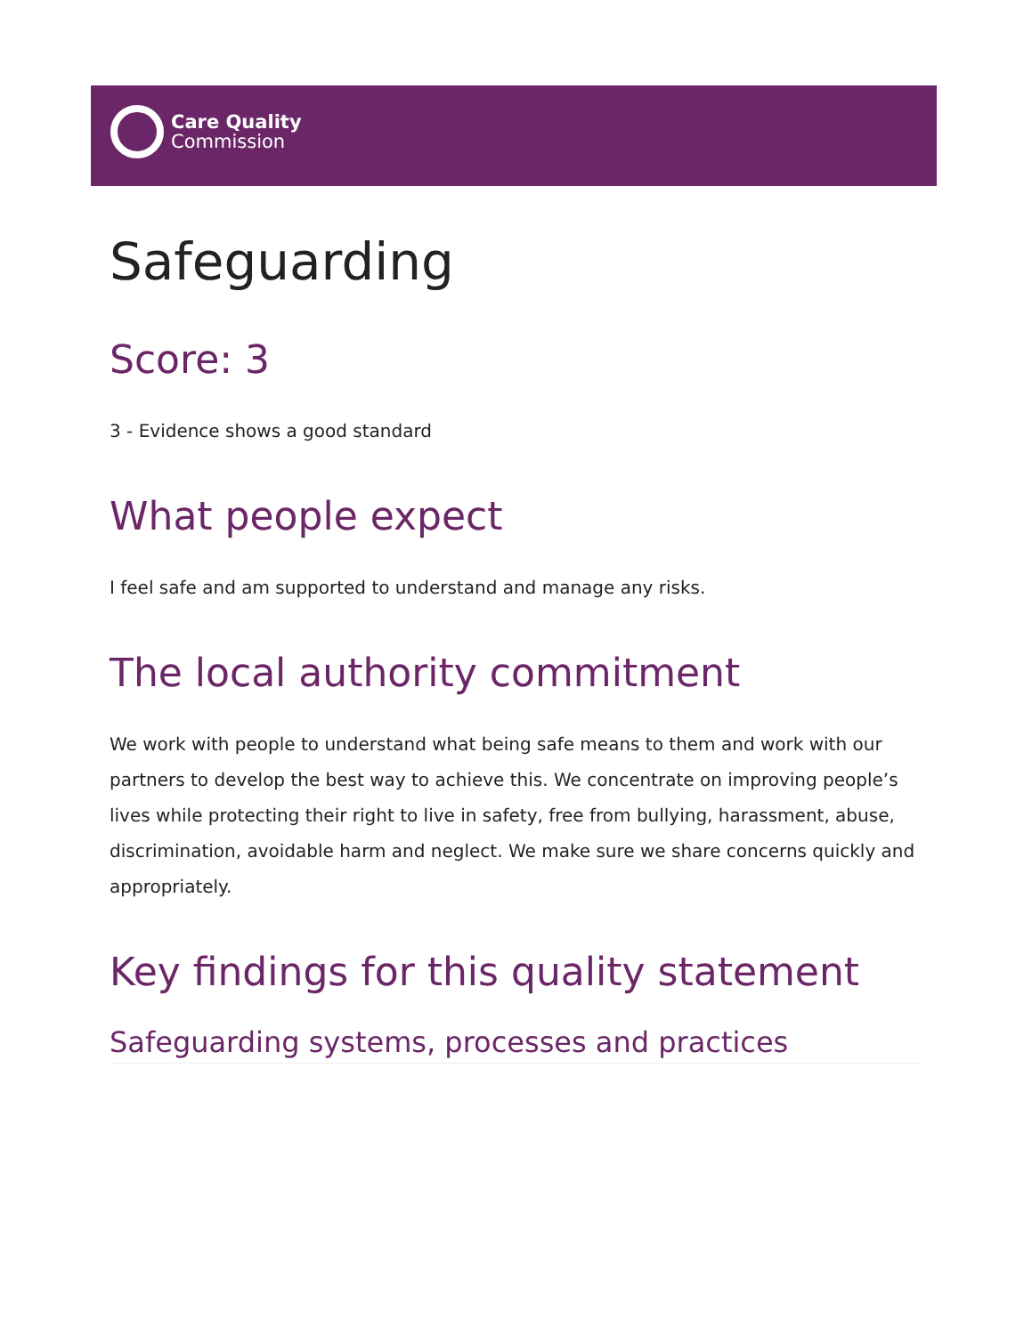Care Quality
Commission
Safeguarding
Score: 3
3 - Evidence shows a good standard
What people expect
I feel safe and am supported to understand and manage any risks.
The local authority commitment
We work with people to understand what being safe means to them and work with our partners to develop the best way to achieve this. We concentrate on improving people’s lives while protecting their right to live in safety, free from bullying, harassment, abuse, discrimination, avoidable harm and neglect. We make sure we share concerns quickly and appropriately.
Key findings for this quality statement
Safeguarding systems, processes and practices